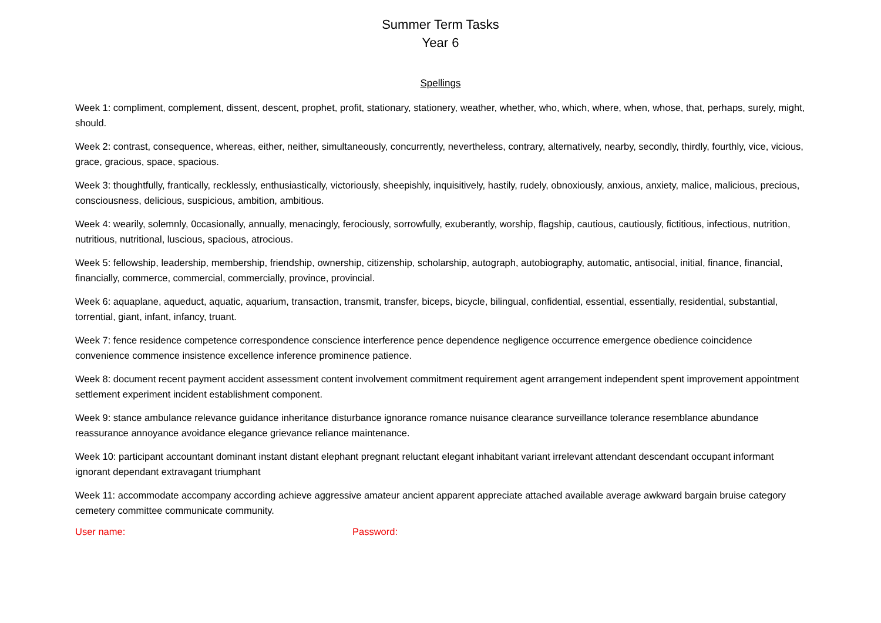Summer Term Tasks
Year 6
Spellings
Week 1: compliment, complement, dissent, descent, prophet, profit, stationary, stationery, weather, whether, who, which, where, when, whose, that, perhaps, surely, might, should.
Week 2: contrast, consequence, whereas, either, neither, simultaneously, concurrently, nevertheless, contrary, alternatively, nearby, secondly, thirdly, fourthly, vice, vicious, grace, gracious, space, spacious.
Week 3: thoughtfully, frantically, recklessly, enthusiastically, victoriously, sheepishly, inquisitively, hastily, rudely, obnoxiously, anxious, anxiety, malice, malicious, precious, consciousness, delicious, suspicious, ambition, ambitious.
Week 4: wearily, solemnly, 0ccasionally, annually, menacingly, ferociously, sorrowfully, exuberantly, worship, flagship, cautious, cautiously, fictitious, infectious, nutrition, nutritious, nutritional, luscious, spacious, atrocious.
Week 5: fellowship, leadership, membership, friendship, ownership, citizenship, scholarship, autograph, autobiography, automatic, antisocial, initial, finance, financial, financially, commerce, commercial, commercially, province, provincial.
Week 6: aquaplane, aqueduct, aquatic, aquarium, transaction, transmit, transfer, biceps, bicycle, bilingual, confidential, essential, essentially, residential, substantial, torrential, giant, infant, infancy, truant.
Week 7: fence residence competence correspondence conscience interference pence dependence negligence occurrence emergence obedience coincidence convenience commence insistence excellence inference prominence patience.
Week 8: document recent payment accident assessment content involvement commitment requirement agent arrangement independent spent improvement appointment settlement experiment incident establishment component.
Week 9: stance ambulance relevance guidance inheritance disturbance ignorance romance nuisance clearance surveillance tolerance resemblance abundance reassurance annoyance avoidance elegance grievance reliance maintenance.
Week 10: participant accountant dominant instant distant elephant pregnant reluctant elegant inhabitant variant irrelevant attendant descendant occupant informant ignorant dependant extravagant triumphant
Week 11: accommodate accompany according achieve aggressive amateur ancient apparent appreciate attached available average awkward bargain bruise category cemetery committee communicate community.
User name: Password: